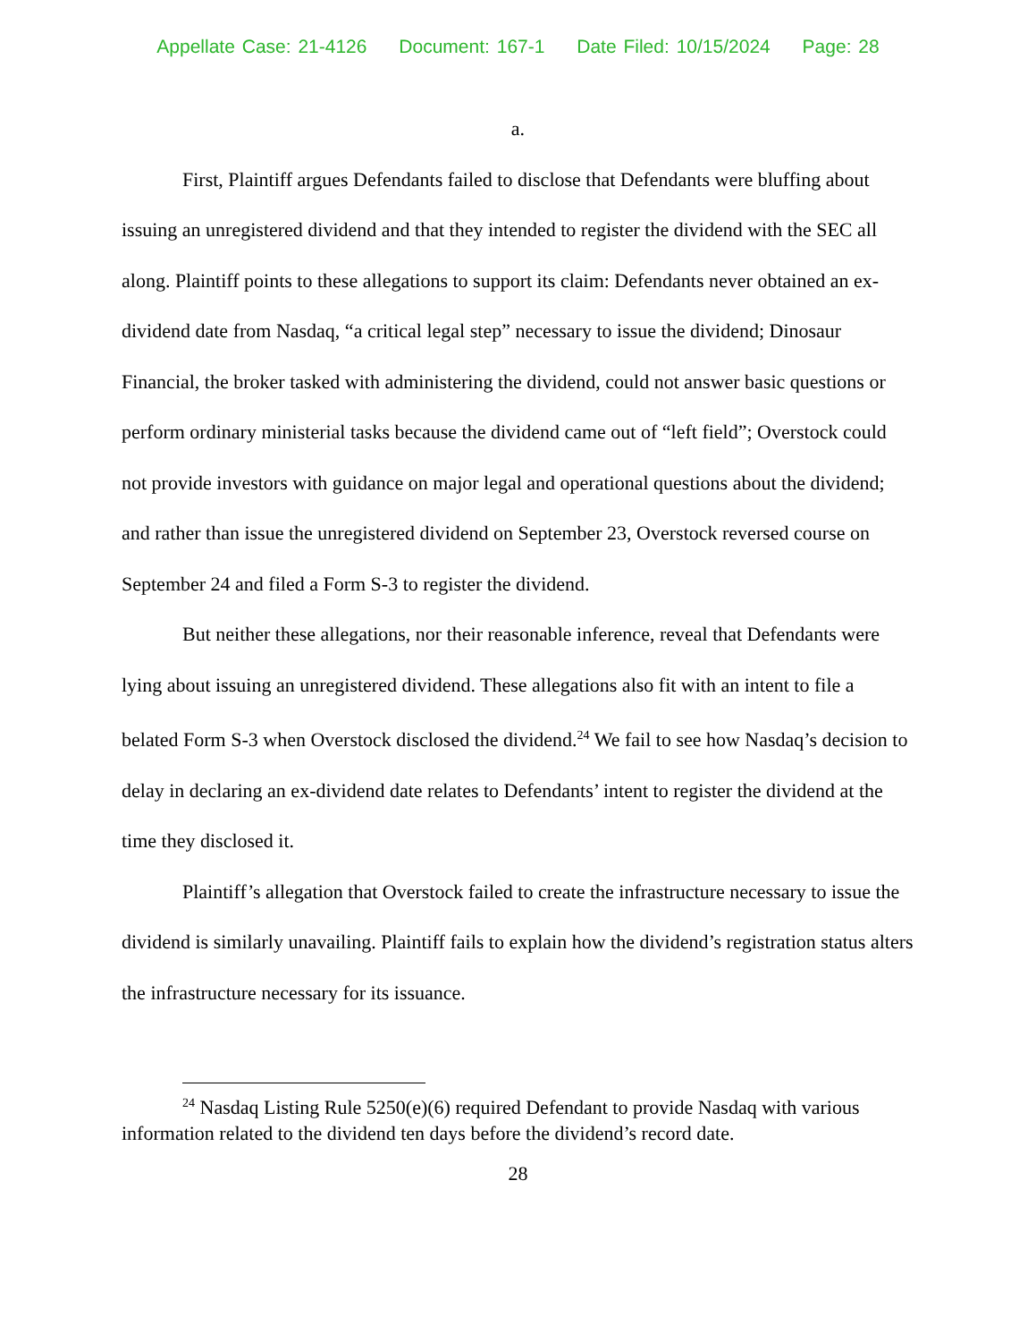Appellate Case: 21-4126 Document: 167-1 Date Filed: 10/15/2024 Page: 28
a.
First, Plaintiff argues Defendants failed to disclose that Defendants were bluffing about issuing an unregistered dividend and that they intended to register the dividend with the SEC all along. Plaintiff points to these allegations to support its claim: Defendants never obtained an ex-dividend date from Nasdaq, “a critical legal step” necessary to issue the dividend; Dinosaur Financial, the broker tasked with administering the dividend, could not answer basic questions or perform ordinary ministerial tasks because the dividend came out of “left field”; Overstock could not provide investors with guidance on major legal and operational questions about the dividend; and rather than issue the unregistered dividend on September 23, Overstock reversed course on September 24 and filed a Form S-3 to register the dividend.
But neither these allegations, nor their reasonable inference, reveal that Defendants were lying about issuing an unregistered dividend. These allegations also fit with an intent to file a belated Form S-3 when Overstock disclosed the dividend.<sup>24</sup> We fail to see how Nasdaq’s decision to delay in declaring an ex-dividend date relates to Defendants’ intent to register the dividend at the time they disclosed it.
Plaintiff’s allegation that Overstock failed to create the infrastructure necessary to issue the dividend is similarly unavailing. Plaintiff fails to explain how the dividend’s registration status alters the infrastructure necessary for its issuance.
<sup>24</sup> Nasdaq Listing Rule 5250(e)(6) required Defendant to provide Nasdaq with various information related to the dividend ten days before the dividend’s record date.
28